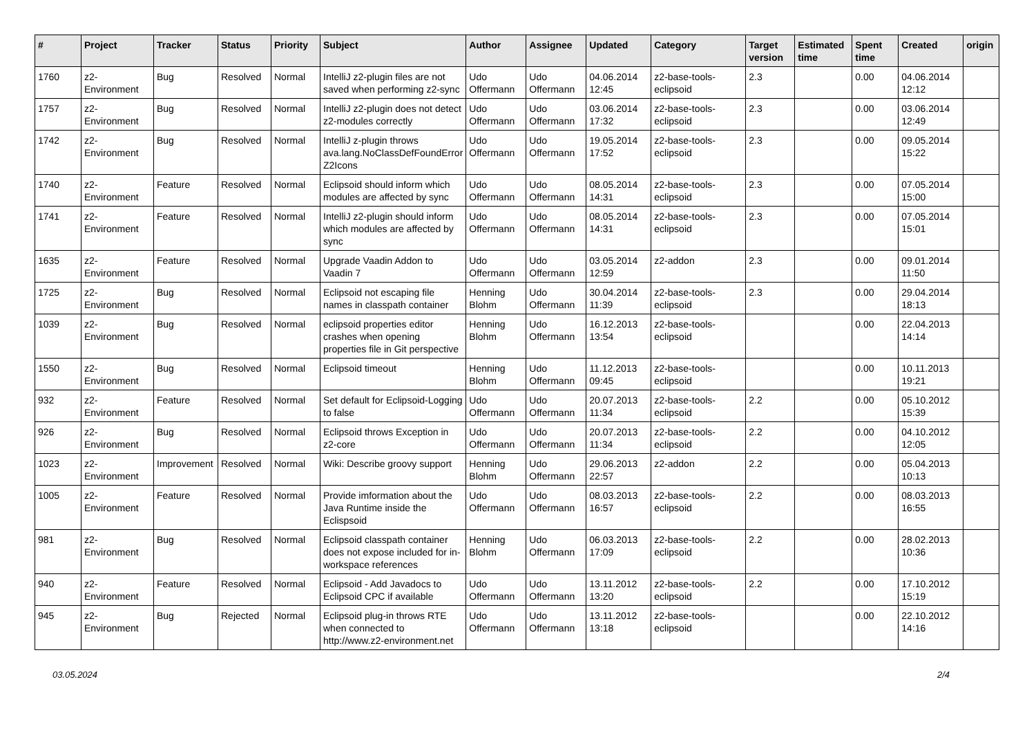| # | Project | Tracker | Status | Priority | Subject | Author | Assignee | Updated | Category | Target version | Estimated time | Spent time | Created | origin |
| --- | --- | --- | --- | --- | --- | --- | --- | --- | --- | --- | --- | --- | --- | --- |
| 1760 | z2-Environment | Bug | Resolved | Normal | IntelliJ z2-plugin files are not saved when performing z2-sync | Udo Offermann | Udo Offermann | 04.06.2014 12:45 | z2-base-tools-eclipsoid | 2.3 | | 0.00 | 04.06.2014 12:12 | |
| 1757 | z2-Environment | Bug | Resolved | Normal | IntelliJ z2-plugin does not detect z2-modules correctly | Udo Offermann | Udo Offermann | 03.06.2014 17:32 | z2-base-tools-eclipsoid | 2.3 | | 0.00 | 03.06.2014 12:49 | |
| 1742 | z2-Environment | Bug | Resolved | Normal | IntelliJ z-plugin throws ava.lang.NoClassDefFoundError Z2Icons | Udo Offermann | Udo Offermann | 19.05.2014 17:52 | z2-base-tools-eclipsoid | 2.3 | | 0.00 | 09.05.2014 15:22 | |
| 1740 | z2-Environment | Feature | Resolved | Normal | Eclipsoid should inform which modules are affected by sync | Udo Offermann | Udo Offermann | 08.05.2014 14:31 | z2-base-tools-eclipsoid | 2.3 | | 0.00 | 07.05.2014 15:00 | |
| 1741 | z2-Environment | Feature | Resolved | Normal | IntelliJ z2-plugin should inform which modules are affected by sync | Udo Offermann | Udo Offermann | 08.05.2014 14:31 | z2-base-tools-eclipsoid | 2.3 | | 0.00 | 07.05.2014 15:01 | |
| 1635 | z2-Environment | Feature | Resolved | Normal | Upgrade Vaadin Addon to Vaadin 7 | Udo Offermann | Udo Offermann | 03.05.2014 12:59 | z2-addon | 2.3 | | 0.00 | 09.01.2014 11:50 | |
| 1725 | z2-Environment | Bug | Resolved | Normal | Eclipsoid not escaping file names in classpath container | Henning Blohm | Udo Offermann | 30.04.2014 11:39 | z2-base-tools-eclipsoid | 2.3 | | 0.00 | 29.04.2014 18:13 | |
| 1039 | z2-Environment | Bug | Resolved | Normal | eclipsoid properties editor crashes when opening properties file in Git perspective | Henning Blohm | Udo Offermann | 16.12.2013 13:54 | z2-base-tools-eclipsoid | | | 0.00 | 22.04.2013 14:14 | |
| 1550 | z2-Environment | Bug | Resolved | Normal | Eclipsoid timeout | Henning Blohm | Udo Offermann | 11.12.2013 09:45 | z2-base-tools-eclipsoid | | | 0.00 | 10.11.2013 19:21 | |
| 932 | z2-Environment | Feature | Resolved | Normal | Set default for Eclipsoid-Logging to false | Udo Offermann | Udo Offermann | 20.07.2013 11:34 | z2-base-tools-eclipsoid | 2.2 | | 0.00 | 05.10.2012 15:39 | |
| 926 | z2-Environment | Bug | Resolved | Normal | Eclipsoid throws Exception in z2-core | Udo Offermann | Udo Offermann | 20.07.2013 11:34 | z2-base-tools-eclipsoid | 2.2 | | 0.00 | 04.10.2012 12:05 | |
| 1023 | z2-Environment | Improvement | Resolved | Normal | Wiki: Describe groovy support | Henning Blohm | Udo Offermann | 29.06.2013 22:57 | z2-addon | 2.2 | | 0.00 | 05.04.2013 10:13 | |
| 1005 | z2-Environment | Feature | Resolved | Normal | Provide imformation about the Java Runtime inside the Eclispsoid | Udo Offermann | Udo Offermann | 08.03.2013 16:57 | z2-base-tools-eclipsoid | 2.2 | | 0.00 | 08.03.2013 16:55 | |
| 981 | z2-Environment | Bug | Resolved | Normal | Eclipsoid classpath container does not expose included for in-workspace references | Henning Blohm | Udo Offermann | 06.03.2013 17:09 | z2-base-tools-eclipsoid | 2.2 | | 0.00 | 28.02.2013 10:36 | |
| 940 | z2-Environment | Feature | Resolved | Normal | Eclipsoid - Add Javadocs to Eclipsoid CPC if available | Udo Offermann | Udo Offermann | 13.11.2012 13:20 | z2-base-tools-eclipsoid | 2.2 | | 0.00 | 17.10.2012 15:19 | |
| 945 | z2-Environment | Bug | Rejected | Normal | Eclipsoid plug-in throws RTE when connected to http://www.z2-environment.net | Udo Offermann | Udo Offermann | 13.11.2012 13:18 | z2-base-tools-eclipsoid | | | 0.00 | 22.10.2012 14:16 | |
03.05.2024 2/4